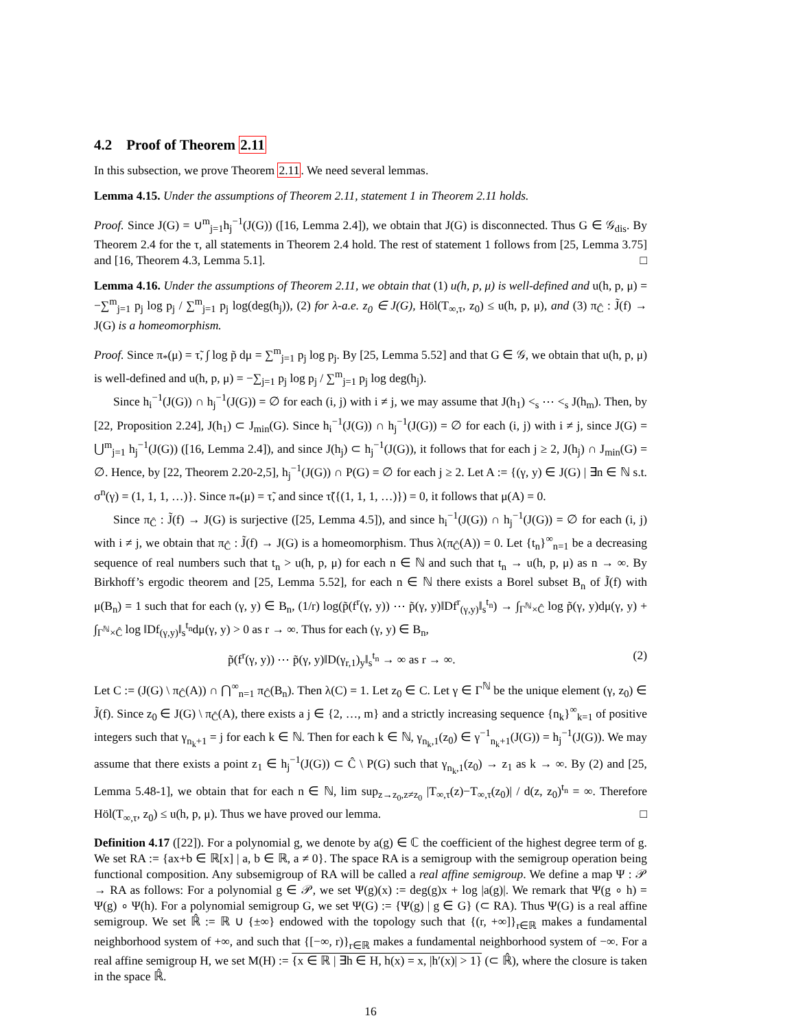4.2 Proof of Theorem 2.11
In this subsection, we prove Theorem 2.11. We need several lemmas.
Lemma 4.15. Under the assumptions of Theorem 2.11, statement 1 in Theorem 2.11 holds.
Proof. Since J(G) = ∪<sup>m</sup><sub>j=1</sub>h<sub>j</sub><sup>−1</sup>(J(G)) ([16, Lemma 2.4]), we obtain that J(G) is disconnected. Thus G ∈ 𝒢<sub>dis</sub>. By Theorem 2.4 for the τ, all statements in Theorem 2.4 hold. The rest of statement 1 follows from [25, Lemma 3.75] and [16, Theorem 4.3, Lemma 5.1]. □
Lemma 4.16. Under the assumptions of Theorem 2.11, we obtain that (1) u(h, p, μ) is well-defined and u(h, p, μ) = −∑<sup>m</sup><sub>j=1</sub> p<sub>j</sub> log p<sub>j</sub> / ∑<sup>m</sup><sub>j=1</sub> p<sub>j</sub> log(deg(h<sub>j</sub>)), (2) for λ-a.e. z<sub>0</sub> ∈ J(G), Höl(T<sub>∞,τ</sub>, z<sub>0</sub>) ≤ u(h, p, μ), and (3) π<sub>Ĉ</sub> : J̃(f) → J(G) is a homeomorphism.
Proof. Since π<sub>*</sub>(μ) = τ̃, ∫ log p̃ dμ = ∑<sup>m</sup><sub>j=1</sub> p<sub>j</sub> log p<sub>j</sub>. By [25, Lemma 5.52] and that G ∈ 𝒢, we obtain that u(h, p, μ) is well-defined and u(h, p, μ) = −∑<sub>j=1</sub> p<sub>j</sub> log p<sub>j</sub> / ∑<sup>m</sup><sub>j=1</sub> p<sub>j</sub> log deg(h<sub>j</sub>).
Since h<sub>i</sub><sup>−1</sup>(J(G)) ∩ h<sub>j</sub><sup>−1</sup>(J(G)) = ∅ for each (i, j) with i ≠ j, we may assume that J(h<sub>1</sub>) <<sub>s</sub> ⋯ <<sub>s</sub> J(h<sub>m</sub>). Then, by [22, Proposition 2.24], J(h<sub>1</sub>) ⊂ J<sub>min</sub>(G). Since h<sub>i</sub><sup>−1</sup>(J(G)) ∩ h<sub>j</sub><sup>−1</sup>(J(G)) = ∅ for each (i, j) with i ≠ j, since J(G) = ⋃<sup>m</sup><sub>j=1</sub> h<sub>j</sub><sup>−1</sup>(J(G)) ([16, Lemma 2.4]), and since J(h<sub>j</sub>) ⊂ h<sub>j</sub><sup>−1</sup>(J(G)), it follows that for each j ≥ 2, J(h<sub>j</sub>) ∩ J<sub>min</sub>(G) = ∅. Hence, by [22, Theorem 2.20-2,5], h<sub>j</sub><sup>−1</sup>(J(G)) ∩ P(G) = ∅ for each j ≥ 2. Let A := {(γ, y) ∈ J(G) | ∃n ∈ ℕ s.t. σ<sup>n</sup>(γ) = (1, 1, 1, …)}. Since π<sub>*</sub>(μ) = τ̃, and since τ̃({(1, 1, 1, …)}) = 0, it follows that μ(A) = 0.
Since π<sub>Ĉ</sub> : J̃(f) → J(G) is surjective ([25, Lemma 4.5]), and since h<sub>i</sub><sup>−1</sup>(J(G)) ∩ h<sub>j</sub><sup>−1</sup>(J(G)) = ∅ for each (i, j) with i ≠ j, we obtain that π<sub>Ĉ</sub> : J̃(f) → J(G) is a homeomorphism. Thus λ(π<sub>Ĉ</sub>(A)) = 0. Let {t<sub>n</sub>}<sup>∞</sup><sub>n=1</sub> be a decreasing sequence of real numbers such that t<sub>n</sub> > u(h, p, μ) for each n ∈ ℕ and such that t<sub>n</sub> → u(h, p, μ) as n → ∞. By Birkhoff’s ergodic theorem and [25, Lemma 5.52], for each n ∈ ℕ there exists a Borel subset B<sub>n</sub> of J̃(f) with μ(B<sub>n</sub>) = 1 such that for each (γ, y) ∈ B<sub>n</sub>, (1/r) log(p̃(f<sup>r</sup>(γ, y)) ⋯ p̃(γ, y)‖Df<sup>r</sup><sub>(γ,y)</sub>‖<sub>s</sub><sup>t<sub>n</sub></sup>) → ∫<sub>Γ<sup>ℕ</sup>×Ĉ</sub> log p̃(γ, y)dμ(γ, y) + ∫<sub>Γ<sup>ℕ</sup>×Ĉ</sub> log ‖Df<sub>(γ,y)</sub>‖<sub>s</sub><sup>t<sub>n</sub></sup>dμ(γ, y) > 0 as r → ∞. Thus for each (γ, y) ∈ B<sub>n</sub>,
p̃(f<sup>r</sup>(γ, y)) ⋯ p̃(γ, y)‖D(γ<sub>r,1</sub>)<sub>y</sub>‖<sub>s</sub><sup>t<sub>n</sub></sup> → ∞ as r → ∞. (2)
Let C := (J(G) \ π<sub>Ĉ</sub>(A)) ∩ ⋂<sup>∞</sup><sub>n=1</sub> π<sub>Ĉ</sub>(B<sub>n</sub>). Then λ(C) = 1. Let z<sub>0</sub> ∈ C. Let γ ∈ Γ<sup>ℕ</sup> be the unique element (γ, z<sub>0</sub>) ∈ J̃(f). Since z<sub>0</sub> ∈ J(G) \ π<sub>Ĉ</sub>(A), there exists a j ∈ {2, …, m} and a strictly increasing sequence {n<sub>k</sub>}<sup>∞</sup><sub>k=1</sub> of positive integers such that γ<sub>n<sub>k</sub>+1</sub> = j for each k ∈ ℕ. Then for each k ∈ ℕ, γ<sub>n<sub>k</sub>,1</sub>(z<sub>0</sub>) ∈ γ<sup>−1</sup><sub>n<sub>k</sub>+1</sub>(J(G)) = h<sub>j</sub><sup>−1</sup>(J(G)). We may assume that there exists a point z<sub>1</sub> ∈ h<sub>j</sub><sup>−1</sup>(J(G)) ⊂ Ĉ \ P(G) such that γ<sub>n<sub>k</sub>,1</sub>(z<sub>0</sub>) → z<sub>1</sub> as k → ∞. By (2) and [25, Lemma 5.48-1], we obtain that for each n ∈ ℕ, lim sup<sub>z→z<sub>0</sub>,z≠z<sub>0</sub></sub> |T<sub>∞,τ</sub>(z)−T<sub>∞,τ</sub>(z<sub>0</sub>)| / d(z, z<sub>0</sub>)<sup>t<sub>n</sub></sup> = ∞. Therefore Höl(T<sub>∞,τ</sub>, z<sub>0</sub>) ≤ u(h, p, μ). Thus we have proved our lemma. □
Definition 4.17 ([22]). For a polynomial g, we denote by a(g) ∈ ℂ the coefficient of the highest degree term of g. We set RA := {ax+b ∈ ℝ[x] | a, b ∈ ℝ, a ≠ 0}. The space RA is a semigroup with the semigroup operation being functional composition. Any subsemigroup of RA will be called a real affine semigroup. We define a map Ψ : 𝒫 → RA as follows: For a polynomial g ∈ 𝒫, we set Ψ(g)(x) := deg(g)x + log |a(g)|. We remark that Ψ(g ∘ h) = Ψ(g) ∘ Ψ(h). For a polynomial semigroup G, we set Ψ(G) := {Ψ(g) | g ∈ G} (⊂ RA). Thus Ψ(G) is a real affine semigroup. We set ℝ̂ := ℝ ∪ {±∞} endowed with the topology such that {(r, +∞]}<sub>r∈ℝ</sub> makes a fundamental neighborhood system of +∞, and such that {[−∞, r)}<sub>r∈ℝ</sub> makes a fundamental neighborhood system of −∞. For a real affine semigroup H, we set M(H) := {x ∈ ℝ | ∃h ∈ H, h(x) = x, |h′(x)| > 1} (⊂ ℝ̂), where the closure is taken in the space ℝ̂.
16